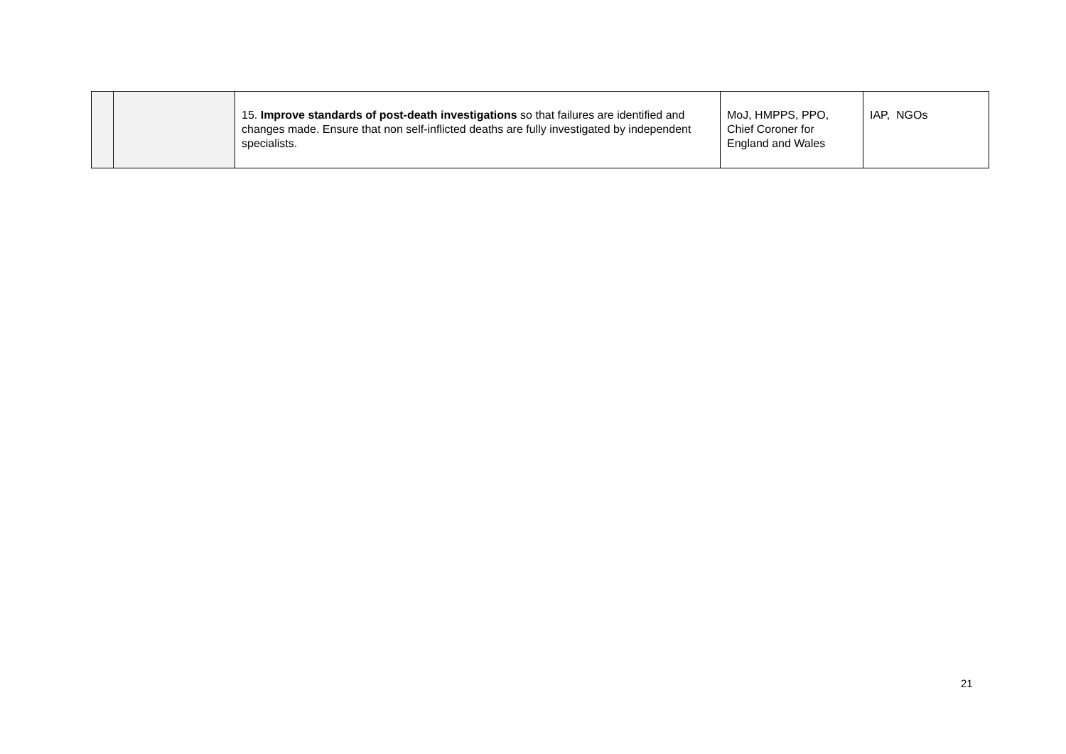| | | 15. Improve standards of post-death investigations so that failures are identified and changes made. Ensure that non self-inflicted deaths are fully investigated by independent specialists. | MoJ, HMPPS, PPO, Chief Coroner for England and Wales | IAP, NGOs |
21